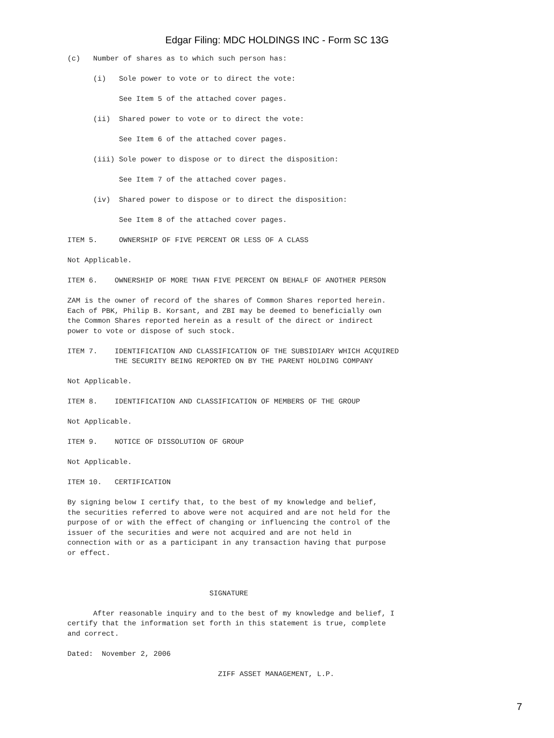Edgar Filing: MDC HOLDINGS INC - Form SC 13G
(c)   Number of shares as to which such person has:

      (i)   Sole power to vote or to direct the vote:

            See Item 5 of the attached cover pages.

      (ii)  Shared power to vote or to direct the vote:

            See Item 6 of the attached cover pages.

      (iii) Sole power to dispose or to direct the disposition:

            See Item 7 of the attached cover pages.

      (iv)  Shared power to dispose or to direct the disposition:

            See Item 8 of the attached cover pages.

ITEM 5.     OWNERSHIP OF FIVE PERCENT OR LESS OF A CLASS

Not Applicable.

ITEM 6.    OWNERSHIP OF MORE THAN FIVE PERCENT ON BEHALF OF ANOTHER PERSON

ZAM is the owner of record of the shares of Common Shares reported herein.
Each of PBK, Philip B. Korsant, and ZBI may be deemed to beneficially own
the Common Shares reported herein as a result of the direct or indirect
power to vote or dispose of such stock.

ITEM 7.    IDENTIFICATION AND CLASSIFICATION OF THE SUBSIDIARY WHICH ACQUIRED
           THE SECURITY BEING REPORTED ON BY THE PARENT HOLDING COMPANY

Not Applicable.

ITEM 8.    IDENTIFICATION AND CLASSIFICATION OF MEMBERS OF THE GROUP

Not Applicable.

ITEM 9.    NOTICE OF DISSOLUTION OF GROUP

Not Applicable.

ITEM 10.   CERTIFICATION

By signing below I certify that, to the best of my knowledge and belief,
the securities referred to above were not acquired and are not held for the
purpose of or with the effect of changing or influencing the control of the
issuer of the securities and were not acquired and are not held in
connection with or as a participant in any transaction having that purpose
or effect.



                                 SIGNATURE

      After reasonable inquiry and to the best of my knowledge and belief, I
certify that the information set forth in this statement is true, complete
and correct.

Dated:  November 2, 2006

                                   ZIFF ASSET MANAGEMENT, L.P.
7